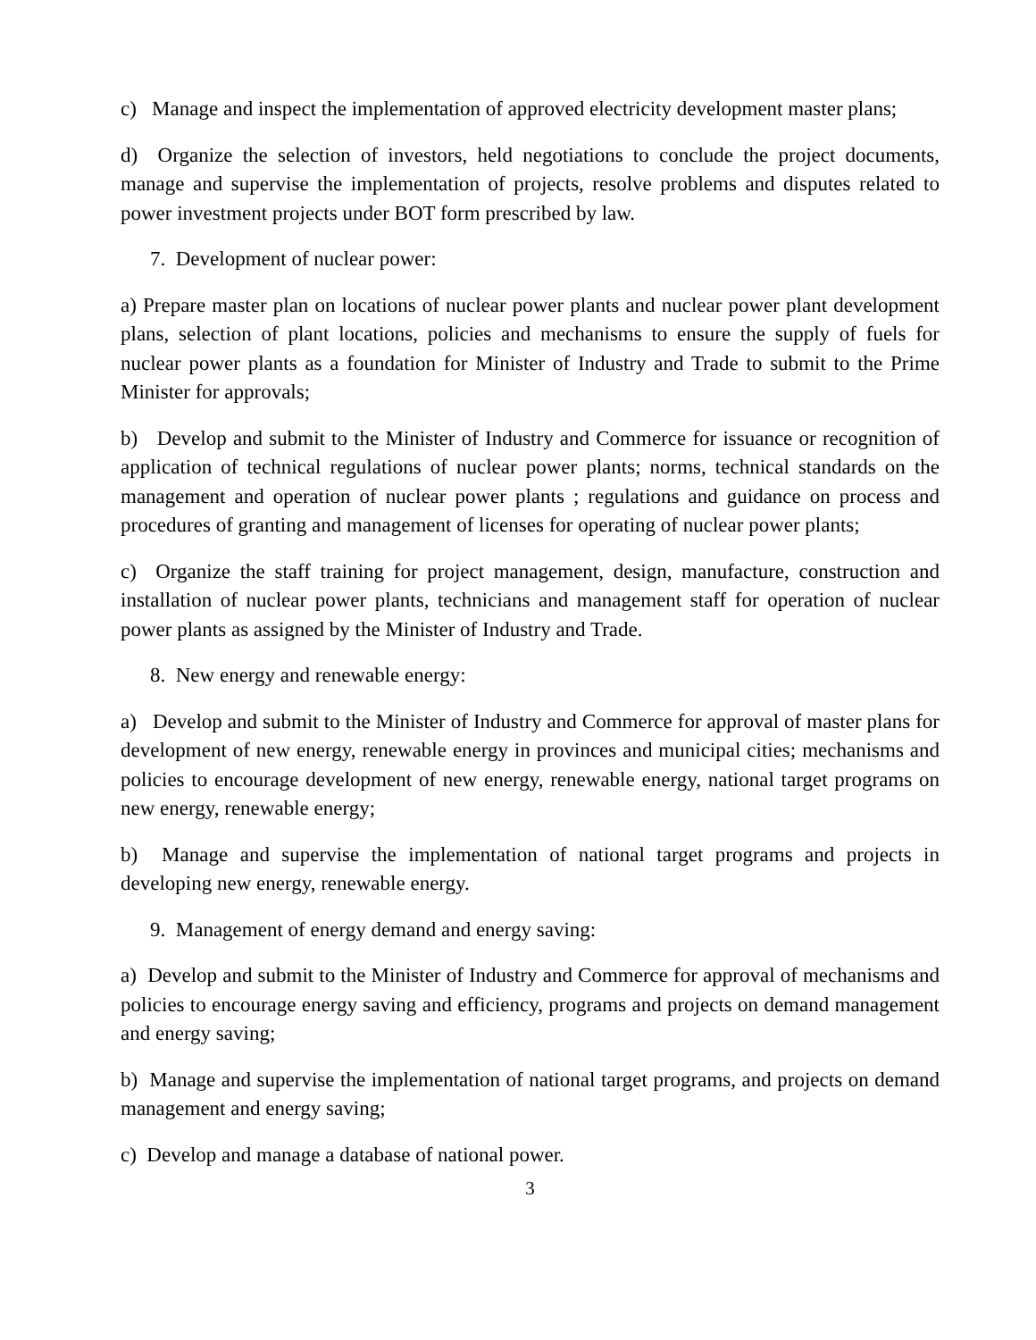c) Manage and inspect the implementation of approved electricity development master plans;
d) Organize the selection of investors, held negotiations to conclude the project documents, manage and supervise the implementation of projects, resolve problems and disputes related to power investment projects under BOT form prescribed by law.
7. Development of nuclear power:
a) Prepare master plan on locations of nuclear power plants and nuclear power plant development plans, selection of plant locations, policies and mechanisms to ensure the supply of fuels for nuclear power plants as a foundation for Minister of Industry and Trade to submit to the Prime Minister for approvals;
b) Develop and submit to the Minister of Industry and Commerce for issuance or recognition of application of technical regulations of nuclear power plants; norms, technical standards on the management and operation of nuclear power plants ; regulations and guidance on process and procedures of granting and management of licenses for operating of nuclear power plants;
c) Organize the staff training for project management, design, manufacture, construction and installation of nuclear power plants, technicians and management staff for operation of nuclear power plants as assigned by the Minister of Industry and Trade.
8. New energy and renewable energy:
a) Develop and submit to the Minister of Industry and Commerce for approval of master plans for development of new energy, renewable energy in provinces and municipal cities; mechanisms and policies to encourage development of new energy, renewable energy, national target programs on new energy, renewable energy;
b) Manage and supervise the implementation of national target programs and projects in developing new energy, renewable energy.
9. Management of energy demand and energy saving:
a) Develop and submit to the Minister of Industry and Commerce for approval of mechanisms and policies to encourage energy saving and efficiency, programs and projects on demand management and energy saving;
b) Manage and supervise the implementation of national target programs, and projects on demand management and energy saving;
c) Develop and manage a database of national power.
3